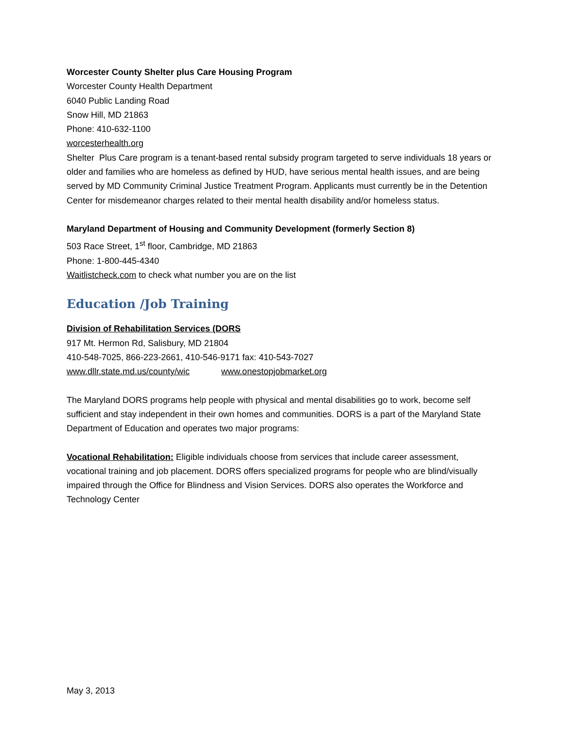Worcester County Shelter plus Care Housing Program
Worcester County Health Department
6040 Public Landing Road
Snow Hill, MD 21863
Phone: 410-632-1100
worcesterhealth.org
Shelter Plus Care program is a tenant-based rental subsidy program targeted to serve individuals 18 years or older and families who are homeless as defined by HUD, have serious mental health issues, and are being served by MD Community Criminal Justice Treatment Program. Applicants must currently be in the Detention Center for misdemeanor charges related to their mental health disability and/or homeless status.
Maryland Department of Housing and Community Development (formerly Section 8)
503 Race Street, 1<sup>st</sup> floor, Cambridge, MD 21863
Phone: 1-800-445-4340
Waitlistcheck.com to check what number you are on the list
Education /Job Training
Division of Rehabilitation Services (DORS
917 Mt. Hermon Rd, Salisbury, MD 21804
410-548-7025, 866-223-2661, 410-546-9171 fax: 410-543-7027
www.dllr.state.md.us/county/wic www.onestopjobmarket.org
The Maryland DORS programs help people with physical and mental disabilities go to work, become self sufficient and stay independent in their own homes and communities. DORS is a part of the Maryland State Department of Education and operates two major programs:
Vocational Rehabilitation: Eligible individuals choose from services that include career assessment, vocational training and job placement. DORS offers specialized programs for people who are blind/visually impaired through the Office for Blindness and Vision Services. DORS also operates the Workforce and Technology Center
May 3, 2013